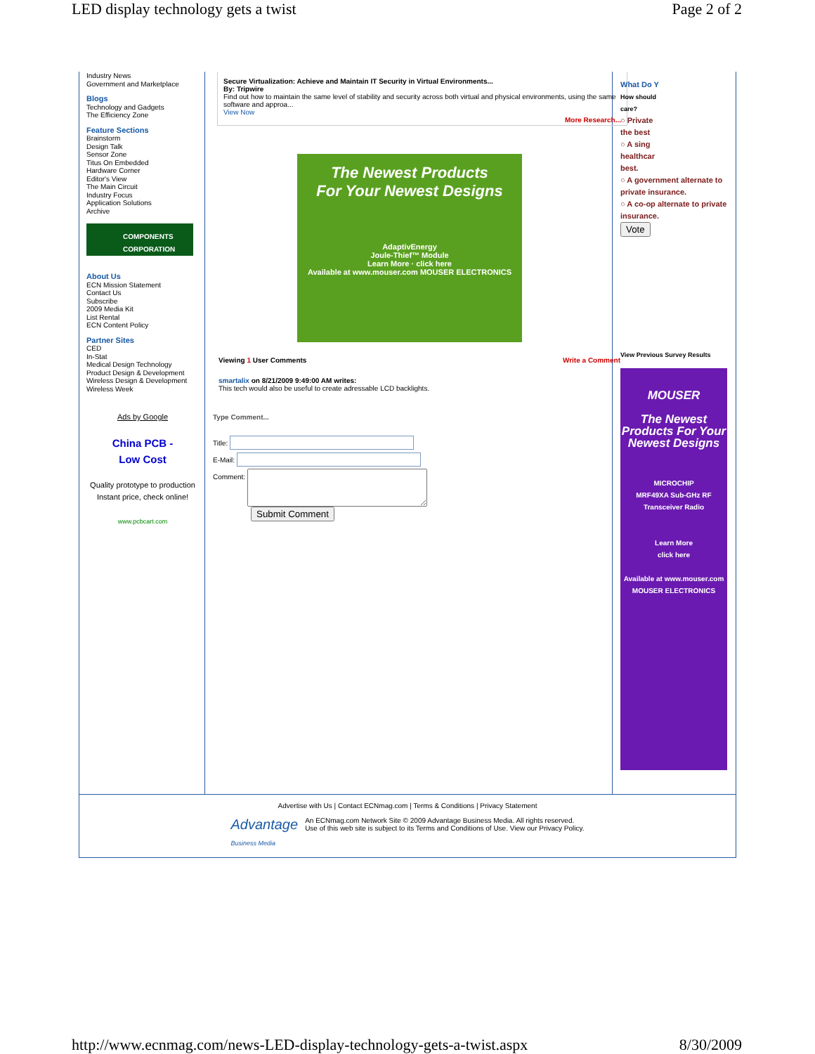LED display technology gets a twist Page 2 of 2
Industry News
Government and Marketplace
Blogs
Technology and Gadgets
The Efficiency Zone
Feature Sections
Brainstorm
Design Talk
Sensor Zone
Titus On Embedded
Hardware Corner
Editor's View
The Main Circuit
Industry Focus
Application Solutions
Archive
COMPONENTS
CORPORATION
About Us
ECN Mission Statement
Contact Us
Subscribe
2009 Media Kit
List Rental
ECN Content Policy
Partner Sites
CED
In-Stat
Medical Design Technology
Product Design & Development
Wireless Design & Development
Wireless Week
Ads by Google
China PCB -
Low Cost
Quality prototype to production Instant price, check online!
www.pcbcart.com
Secure Virtualization: Achieve and Maintain IT Security in Virtual Environments...
By: Tripwire
Find out how to maintain the same level of stability and security across both virtual and physical environments, using the same software and approa...
View Now
More Research...
The Newest Products
For Your Newest Designs
AdaptivEnergy
Joule-Thief™ Module
Learn More · click here
Available at www.mouser.com MOUSER ELECTRONICS
Viewing 1 User Comments Write a Comment
smartalix on 8/21/2009 9:49:00 AM writes:
This tech would also be useful to create adressable LCD backlights.
Type Comment...
Title:
E-Mail:
Comment:
Submit Comment
What Do Y
How should
care?
○ Private
the best
○ A sing
healthcar
best.
○ A government alternate to private insurance.
○ A co-op alternate to private insurance.
Vote
View Previous Survey Results
MOUSER
The Newest Products For Your Newest Designs
MICROCHIP
MRF49XA Sub-GHz RF Transceiver Radio
Learn More
click here
Available at www.mouser.com
MOUSER ELECTRONICS
Advertise with Us | Contact ECNmag.com | Terms & Conditions | Privacy Statement
Advantage
Business Media An ECNmag.com Network Site © 2009 Advantage Business Media. All rights reserved.
Use of this web site is subject to its Terms and Conditions of Use. View our Privacy Policy.
http://www.ecnmag.com/news-LED-display-technology-gets-a-twist.aspx 8/30/2009